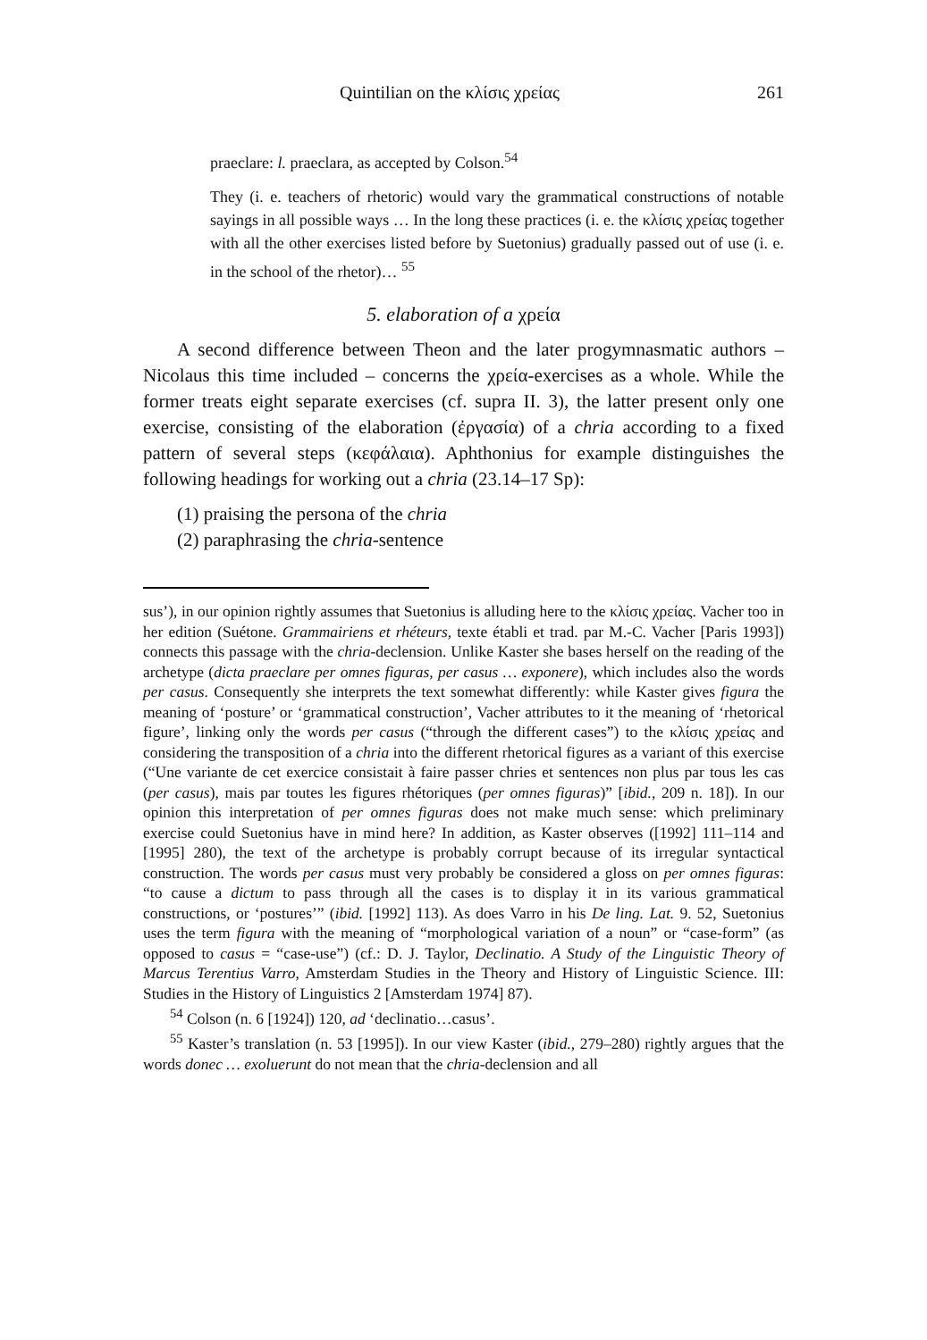Quintilian on the κλίσις χρείας 261
praeclare: l. praeclara, as accepted by Colson.<sup>54</sup>
They (i. e. teachers of rhetoric) would vary the grammatical constructions of notable sayings in all possible ways … In the long these practices (i. e. the κλίσις χρείας together with all the other exercises listed before by Suetonius) gradually passed out of use (i. e. in the school of the rhetor)… <sup>55</sup>
5. elaboration of a χρεία
A second difference between Theon and the later progymnasmatic authors – Nicolaus this time included – concerns the χρεία-exercises as a whole. While the former treats eight separate exercises (cf. supra II. 3), the latter present only one exercise, consisting of the elaboration (ἐργασία) of a chria according to a fixed pattern of several steps (κεφάλαια). Aphthonius for example distinguishes the following headings for working out a chria (23.14–17 Sp):
(1) praising the persona of the chria
(2) paraphrasing the chria-sentence
sus’), in our opinion rightly assumes that Suetonius is alluding here to the κλίσις χρείας. Vacher too in her edition (Suétone. Grammairiens et rhéteurs, texte établi et trad. par M.-C. Vacher [Paris 1993]) connects this passage with the chria-declension. Unlike Kaster she bases herself on the reading of the archetype (dicta praeclare per omnes figuras, per casus … exponere), which includes also the words per casus. Consequently she interprets the text somewhat differently: while Kaster gives figura the meaning of ‘posture’ or ‘grammatical construction’, Vacher attributes to it the meaning of ‘rhetorical figure’, linking only the words per casus (“through the different cases”) to the κλίσις χρείας and considering the transposition of a chria into the different rhetorical figures as a variant of this exercise (“Une variante de cet exercice consistait à faire passer chries et sentences non plus par tous les cas (per casus), mais par toutes les figures rhétoriques (per omnes figuras)” [ibid., 209 n. 18]). In our opinion this interpretation of per omnes figuras does not make much sense: which preliminary exercise could Suetonius have in mind here? In addition, as Kaster observes ([1992] 111–114 and [1995] 280), the text of the archetype is probably corrupt because of its irregular syntactical construction. The words per casus must very probably be considered a gloss on per omnes figuras: “to cause a dictum to pass through all the cases is to display it in its various grammatical constructions, or ‘postures’” (ibid. [1992] 113). As does Varro in his De ling. Lat. 9. 52, Suetonius uses the term figura with the meaning of “morphological variation of a noun” or “case-form” (as opposed to casus = “case-use”) (cf.: D. J. Taylor, Declinatio. A Study of the Linguistic Theory of Marcus Terentius Varro, Amsterdam Studies in the Theory and History of Linguistic Science. III: Studies in the History of Linguistics 2 [Amsterdam 1974] 87).
<sup>54</sup> Colson (n. 6 [1924]) 120, ad ‘declinatio…casus’.
<sup>55</sup> Kaster’s translation (n. 53 [1995]). In our view Kaster (ibid., 279–280) rightly argues that the words donec … exoluerunt do not mean that the chria-declension and all